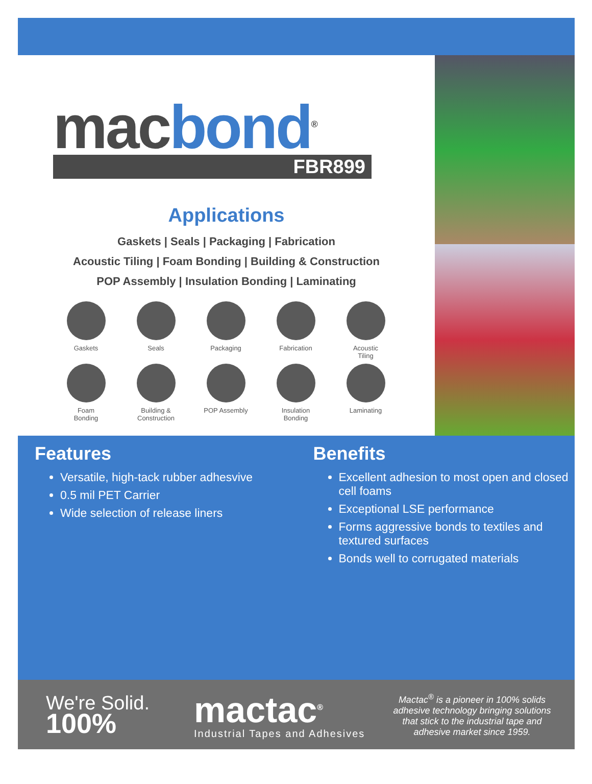macbond<sup>®</sup>
FBR899
Applications
Gaskets | Seals | Packaging | Fabrication
Acoustic Tiling | Foam Bonding | Building & Construction
POP Assembly | Insulation Bonding | Laminating
Gaskets
Seals
Packaging
Fabrication
Acoustic
Tiling
Foam
Bonding
Building &
Construction
POP Assembly
Insulation
Bonding
Laminating
Features
Versatile, high-tack rubber adhesvive
0.5 mil PET Carrier
Wide selection of release liners
Benefits
Excellent adhesion to most open and closed cell foams
Exceptional LSE performance
Forms aggressive bonds to textiles and textured surfaces
Bonds well to corrugated materials
We're Solid.
100%
mactac<sup>®</sup>
Industrial Tapes and Adhesives
Mactac<sup>®</sup> is a pioneer in 100% solids adhesive technology bringing solutions that stick to the industrial tape and adhesive market since 1959.